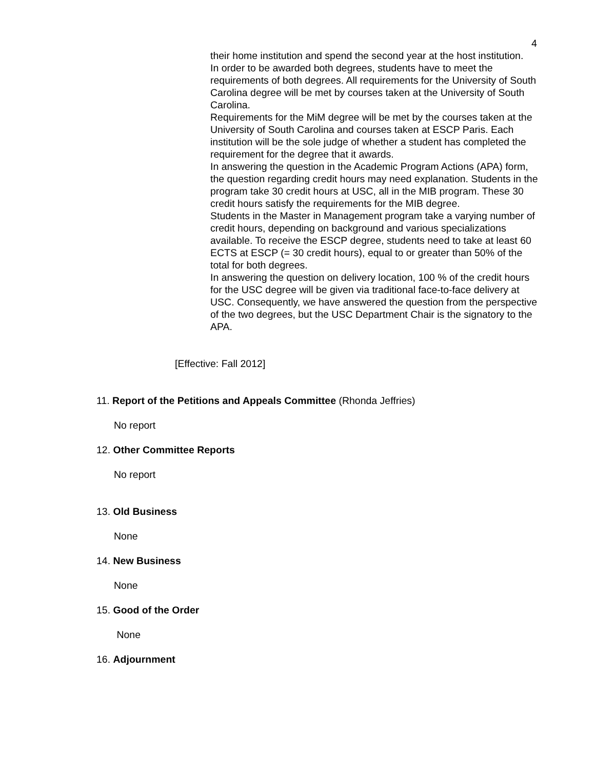4
their home institution and spend the second year at the host institution.
In order to be awarded both degrees, students have to meet the requirements of both degrees. All requirements for the University of South Carolina degree will be met by courses taken at the University of South Carolina.
Requirements for the MiM degree will be met by the courses taken at the University of South Carolina and courses taken at ESCP Paris. Each institution will be the sole judge of whether a student has completed the requirement for the degree that it awards.
In answering the question in the Academic Program Actions (APA) form, the question regarding credit hours may need explanation. Students in the program take 30 credit hours at USC, all in the MIB program. These 30 credit hours satisfy the requirements for the MIB degree.
Students in the Master in Management program take a varying number of credit hours, depending on background and various specializations available. To receive the ESCP degree, students need to take at least 60 ECTS at ESCP (= 30 credit hours), equal to or greater than 50% of the total for both degrees.
In answering the question on delivery location, 100 % of the credit hours for the USC degree will be given via traditional face-to-face delivery at USC. Consequently, we have answered the question from the perspective of the two degrees, but the USC Department Chair is the signatory to the APA.
[Effective: Fall 2012]
11. Report of the Petitions and Appeals Committee (Rhonda Jeffries)
No report
12. Other Committee Reports
No report
13. Old Business
None
14. New Business
None
15. Good of the Order
None
16. Adjournment